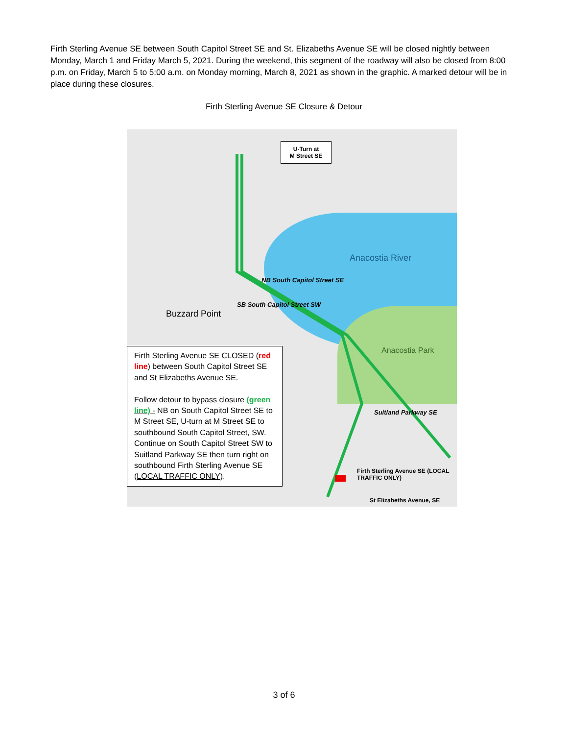Firth Sterling Avenue SE between South Capitol Street SE and St. Elizabeths Avenue SE will be closed nightly between Monday, March 1 and Friday March 5, 2021. During the weekend, this segment of the roadway will also be closed from 8:00 p.m. on Friday, March 5 to 5:00 a.m. on Monday morning, March 8, 2021 as shown in the graphic. A marked detour will be in place during these closures.
Firth Sterling Avenue SE Closure & Detour
U-Turn at
M Street SE
Anacostia River
Buzzard Point
Anacostia Park
NB South Capitol Street SE
SB South Capitol Street SW
Suitland Parkway SE
Firth Sterling Avenue SE (LOCAL TRAFFIC ONLY)
St Elizabeths Avenue, SE
Firth Sterling Avenue SE CLOSED (red line) between South Capitol Street SE and St Elizabeths Avenue SE.
Follow detour to bypass closure (green line) - NB on South Capitol Street SE to M Street SE, U-turn at M Street SE to southbound South Capitol Street, SW. Continue on South Capitol Street SW to Suitland Parkway SE then turn right on southbound Firth Sterling Avenue SE (LOCAL TRAFFIC ONLY).
3 of 6